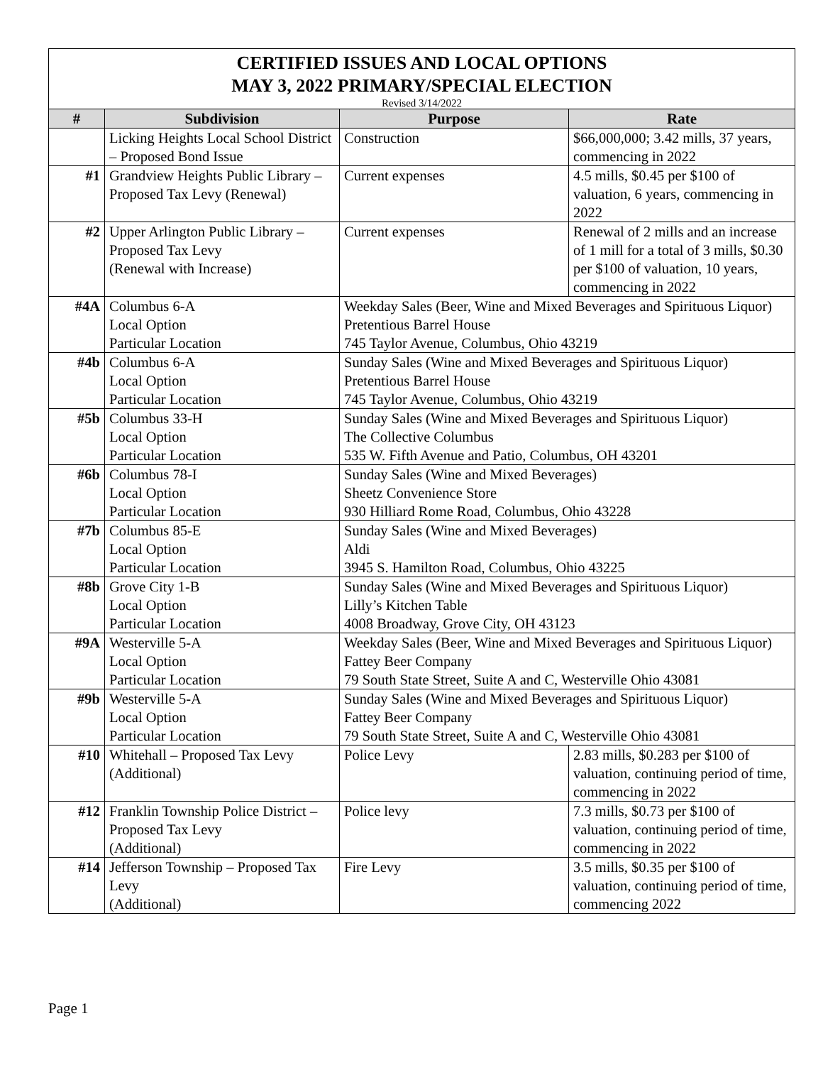| CERTIFIED ISSUES AND LOCAL OPTIONS MAY 3, 2022 PRIMARY/SPECIAL ELECTION Revised 3/14/2022 | | | |
| # | Subdivision | Purpose | Rate |
| | Licking Heights Local School District – Proposed Bond Issue | Construction | $66,000,000; 3.42 mills, 37 years, commencing in 2022 |
| #1 | Grandview Heights Public Library – Proposed Tax Levy (Renewal) | Current expenses | 4.5 mills, $0.45 per $100 of valuation, 6 years, commencing in 2022 |
| #2 | Upper Arlington Public Library – Proposed Tax Levy (Renewal with Increase) | Current expenses | Renewal of 2 mills and an increase of 1 mill for a total of 3 mills, $0.30 per $100 of valuation, 10 years, commencing in 2022 |
| #4A | Columbus 6-A Local Option Particular Location | Weekday Sales (Beer, Wine and Mixed Beverages and Spirituous Liquor) Pretentious Barrel House 745 Taylor Avenue, Columbus, Ohio 43219 | |
| #4b | Columbus 6-A Local Option Particular Location | Sunday Sales (Wine and Mixed Beverages and Spirituous Liquor) Pretentious Barrel House 745 Taylor Avenue, Columbus, Ohio 43219 | |
| #5b | Columbus 33-H Local Option Particular Location | Sunday Sales (Wine and Mixed Beverages and Spirituous Liquor) The Collective Columbus 535 W. Fifth Avenue and Patio, Columbus, OH 43201 | |
| #6b | Columbus 78-I Local Option Particular Location | Sunday Sales (Wine and Mixed Beverages) Sheetz Convenience Store 930 Hilliard Rome Road, Columbus, Ohio 43228 | |
| #7b | Columbus 85-E Local Option Particular Location | Sunday Sales (Wine and Mixed Beverages) Aldi 3945 S. Hamilton Road, Columbus, Ohio 43225 | |
| #8b | Grove City 1-B Local Option Particular Location | Sunday Sales (Wine and Mixed Beverages and Spirituous Liquor) Lilly’s Kitchen Table 4008 Broadway, Grove City, OH 43123 | |
| #9A | Westerville 5-A Local Option Particular Location | Weekday Sales (Beer, Wine and Mixed Beverages and Spirituous Liquor) Fattey Beer Company 79 South State Street, Suite A and C, Westerville Ohio 43081 | |
| #9b | Westerville 5-A Local Option Particular Location | Sunday Sales (Wine and Mixed Beverages and Spirituous Liquor) Fattey Beer Company 79 South State Street, Suite A and C, Westerville Ohio 43081 | |
| #10 | Whitehall – Proposed Tax Levy (Additional) | Police Levy | 2.83 mills, $0.283 per $100 of valuation, continuing period of time, commencing in 2022 |
| #12 | Franklin Township Police District – Proposed Tax Levy (Additional) | Police levy | 7.3 mills, $0.73 per $100 of valuation, continuing period of time, commencing in 2022 |
| #14 | Jefferson Township – Proposed Tax Levy (Additional) | Fire Levy | 3.5 mills, $0.35 per $100 of valuation, continuing period of time, commencing 2022 |
Page 1